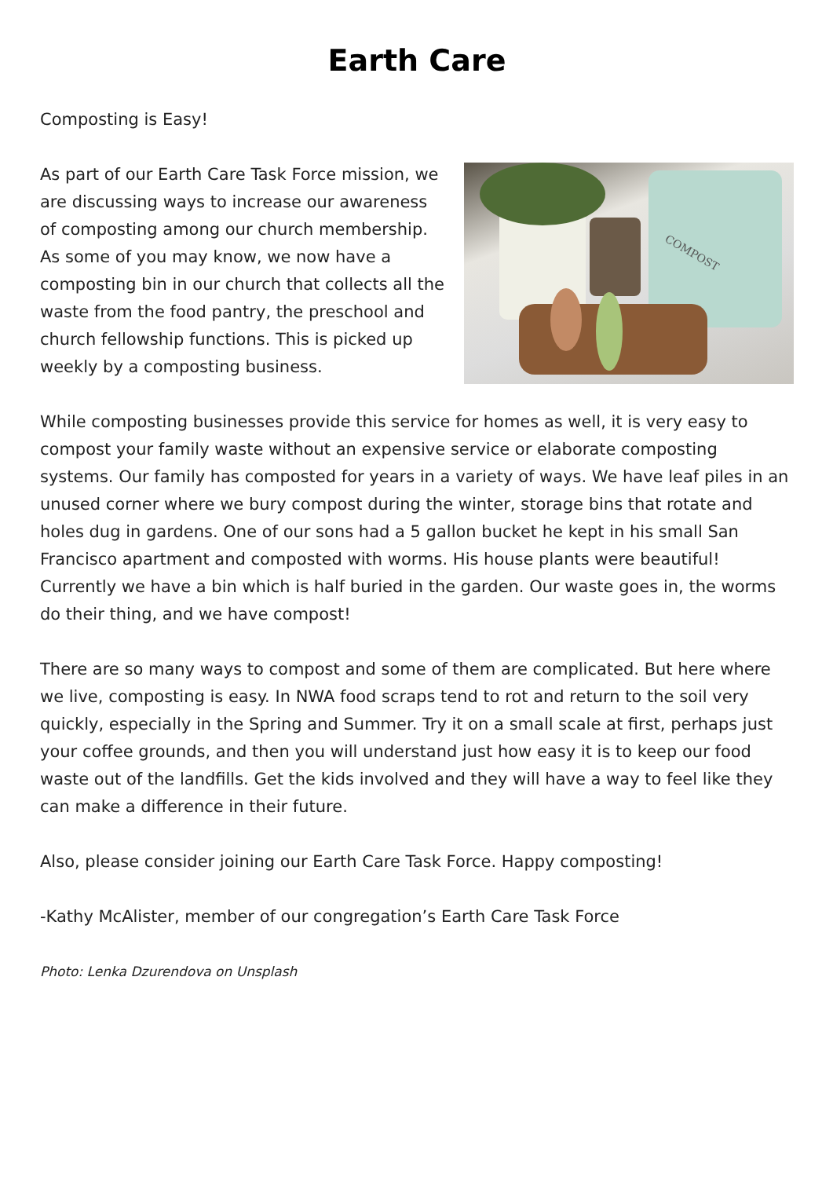Earth Care
Composting is Easy!
COMPOST
As part of our Earth Care Task Force mission, we are discussing ways to increase our awareness of composting among our church membership. As some of you may know, we now have a composting bin in our church that collects all the waste from the food pantry, the preschool and church fellowship functions. This is picked up weekly by a composting business.
While composting businesses provide this service for homes as well, it is very easy to compost your family waste without an expensive service or elaborate composting systems. Our family has composted for years in a variety of ways. We have leaf piles in an unused corner where we bury compost during the winter, storage bins that rotate and holes dug in gardens. One of our sons had a 5 gallon bucket he kept in his small San Francisco apartment and composted with worms. His house plants were beautiful! Currently we have a bin which is half buried in the garden. Our waste goes in, the worms do their thing, and we have compost!
There are so many ways to compost and some of them are complicated. But here where we live, composting is easy. In NWA food scraps tend to rot and return to the soil very quickly, especially in the Spring and Summer. Try it on a small scale at first, perhaps just your coffee grounds, and then you will understand just how easy it is to keep our food waste out of the landfills. Get the kids involved and they will have a way to feel like they can make a difference in their future.
Also, please consider joining our Earth Care Task Force. Happy composting!
-Kathy McAlister, member of our congregation’s Earth Care Task Force
Photo: Lenka Dzurendova on Unsplash